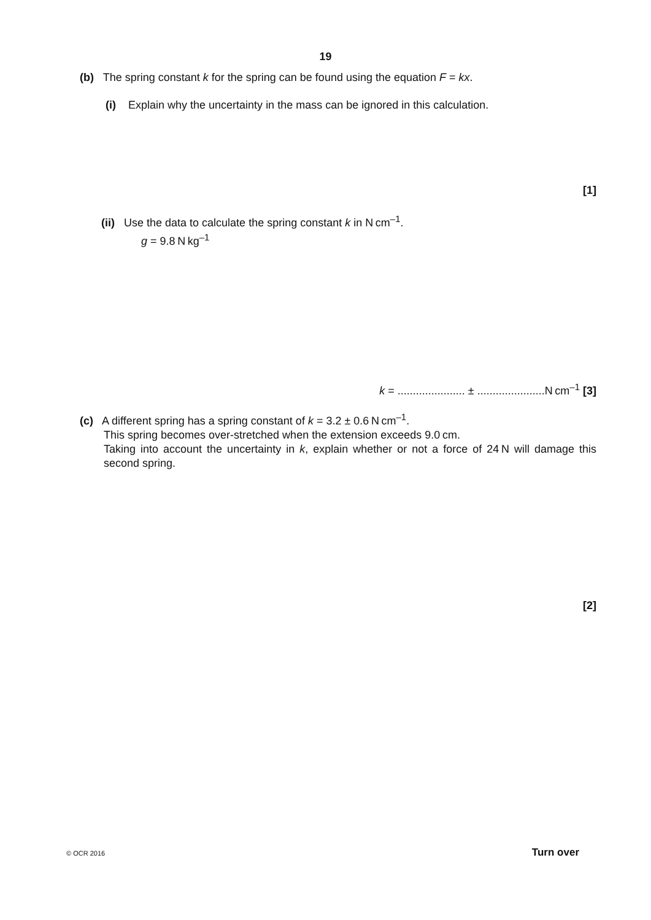19
(b) The spring constant k for the spring can be found using the equation F = kx.
(i) Explain why the uncertainty in the mass can be ignored in this calculation.
[1]
(ii) Use the data to calculate the spring constant k in N cm<sup>–1</sup>.
g = 9.8 N kg<sup>–1</sup>
k = ...................... ± ......................N cm<sup>–1</sup> [3]
(c) A different spring has a spring constant of k = 3.2 ± 0.6 N cm<sup>–1</sup>.
This spring becomes over-stretched when the extension exceeds 9.0 cm.
Taking into account the uncertainty in k, explain whether or not a force of 24 N will damage this second spring.
[2]
© OCR 2016 Turn over